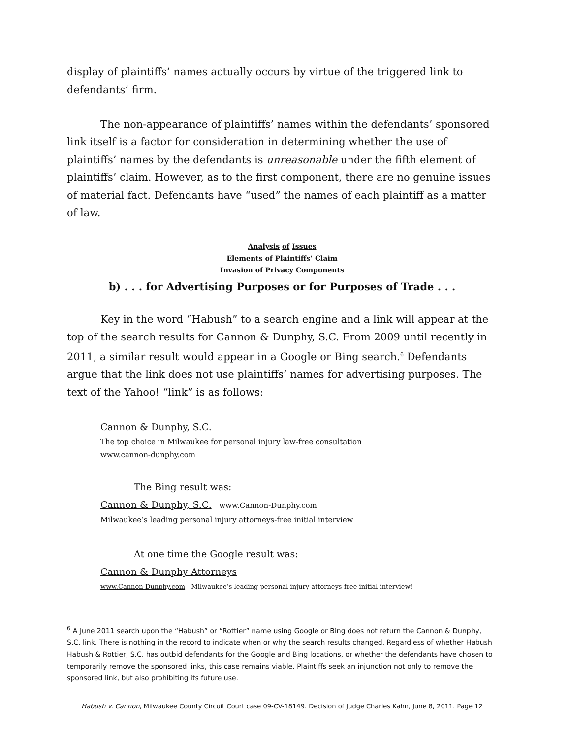display of plaintiffs’ names actually occurs by virtue of the triggered link to defendants’ firm.
The non-appearance of plaintiffs’ names within the defendants’ sponsored link itself is a factor for consideration in determining whether the use of plaintiffs’ names by the defendants is unreasonable under the fifth element of plaintiffs’ claim. However, as to the first component, there are no genuine issues of material fact. Defendants have “used” the names of each plaintiff as a matter of law.
Analysis of Issues
Elements of Plaintiffs’ Claim
Invasion of Privacy Components
b) . . . for Advertising Purposes or for Purposes of Trade . . .
Key in the word “Habush” to a search engine and a link will appear at the top of the search results for Cannon & Dunphy, S.C. From 2009 until recently in 2011, a similar result would appear in a Google or Bing search.<sup>6</sup> Defendants argue that the link does not use plaintiffs’ names for advertising purposes. The text of the Yahoo! “link” is as follows:
Cannon & Dunphy, S.C.
The top choice in Milwaukee for personal injury law-free consultation
www.cannon-dunphy.com
The Bing result was:
Cannon & Dunphy, S.C. www.Cannon-Dunphy.com
Milwaukee’s leading personal injury attorneys-free initial interview
At one time the Google result was:
Cannon & Dunphy Attorneys
www.Cannon-Dunphy.com Milwaukee’s leading personal injury attorneys-free initial interview!
<sup>6</sup> A June 2011 search upon the “Habush” or “Rottier” name using Google or Bing does not return the Cannon & Dunphy, S.C. link. There is nothing in the record to indicate when or why the search results changed. Regardless of whether Habush Habush & Rottier, S.C. has outbid defendants for the Google and Bing locations, or whether the defendants have chosen to temporarily remove the sponsored links, this case remains viable. Plaintiffs seek an injunction not only to remove the sponsored link, but also prohibiting its future use.
Habush v. Cannon, Milwaukee County Circuit Court case 09-CV-18149. Decision of Judge Charles Kahn, June 8, 2011. Page 12